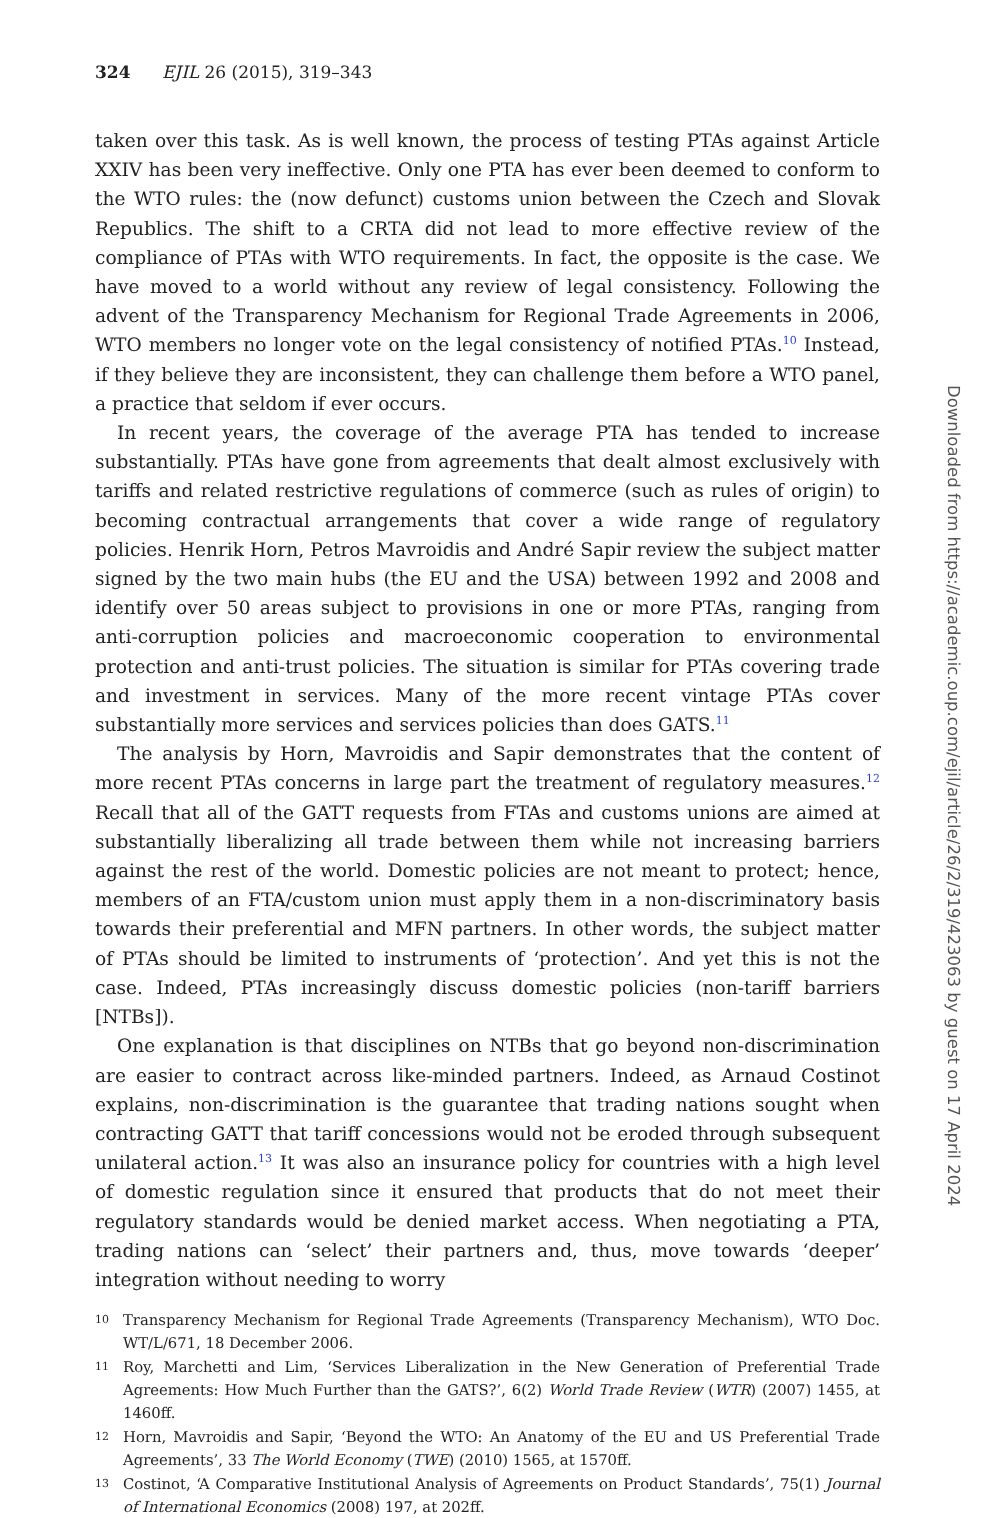324 EJIL 26 (2015), 319–343
taken over this task. As is well known, the process of testing PTAs against Article XXIV has been very ineffective. Only one PTA has ever been deemed to conform to the WTO rules: the (now defunct) customs union between the Czech and Slovak Republics. The shift to a CRTA did not lead to more effective review of the compliance of PTAs with WTO requirements. In fact, the opposite is the case. We have moved to a world without any review of legal consistency. Following the advent of the Transparency Mechanism for Regional Trade Agreements in 2006, WTO members no longer vote on the legal consistency of notified PTAs.<sup>10</sup> Instead, if they believe they are inconsistent, they can challenge them before a WTO panel, a practice that seldom if ever occurs.
In recent years, the coverage of the average PTA has tended to increase substantially. PTAs have gone from agreements that dealt almost exclusively with tariffs and related restrictive regulations of commerce (such as rules of origin) to becoming contractual arrangements that cover a wide range of regulatory policies. Henrik Horn, Petros Mavroidis and André Sapir review the subject matter signed by the two main hubs (the EU and the USA) between 1992 and 2008 and identify over 50 areas subject to provisions in one or more PTAs, ranging from anti-corruption policies and macroeconomic cooperation to environmental protection and anti-trust policies. The situation is similar for PTAs covering trade and investment in services. Many of the more recent vintage PTAs cover substantially more services and services policies than does GATS.<sup>11</sup>
The analysis by Horn, Mavroidis and Sapir demonstrates that the content of more recent PTAs concerns in large part the treatment of regulatory measures.<sup>12</sup> Recall that all of the GATT requests from FTAs and customs unions are aimed at substantially liberalizing all trade between them while not increasing barriers against the rest of the world. Domestic policies are not meant to protect; hence, members of an FTA/custom union must apply them in a non-discriminatory basis towards their preferential and MFN partners. In other words, the subject matter of PTAs should be limited to instruments of ‘protection’. And yet this is not the case. Indeed, PTAs increasingly discuss domestic policies (non-tariff barriers [NTBs]).
One explanation is that disciplines on NTBs that go beyond non-discrimination are easier to contract across like-minded partners. Indeed, as Arnaud Costinot explains, non-discrimination is the guarantee that trading nations sought when contracting GATT that tariff concessions would not be eroded through subsequent unilateral action.<sup>13</sup> It was also an insurance policy for countries with a high level of domestic regulation since it ensured that products that do not meet their regulatory standards would be denied market access. When negotiating a PTA, trading nations can ‘select’ their partners and, thus, move towards ‘deeper’ integration without needing to worry
10 Transparency Mechanism for Regional Trade Agreements (Transparency Mechanism), WTO Doc. WT/L/671, 18 December 2006.
11 Roy, Marchetti and Lim, ‘Services Liberalization in the New Generation of Preferential Trade Agreements: How Much Further than the GATS?’, 6(2) World Trade Review (WTR) (2007) 1455, at 1460ff.
12 Horn, Mavroidis and Sapir, ‘Beyond the WTO: An Anatomy of the EU and US Preferential Trade Agreements’, 33 The World Economy (TWE) (2010) 1565, at 1570ff.
13 Costinot, ‘A Comparative Institutional Analysis of Agreements on Product Standards’, 75(1) Journal of International Economics (2008) 197, at 202ff.
Downloaded from https://academic.oup.com/ejil/article/26/2/319/423063 by guest on 17 April 2024